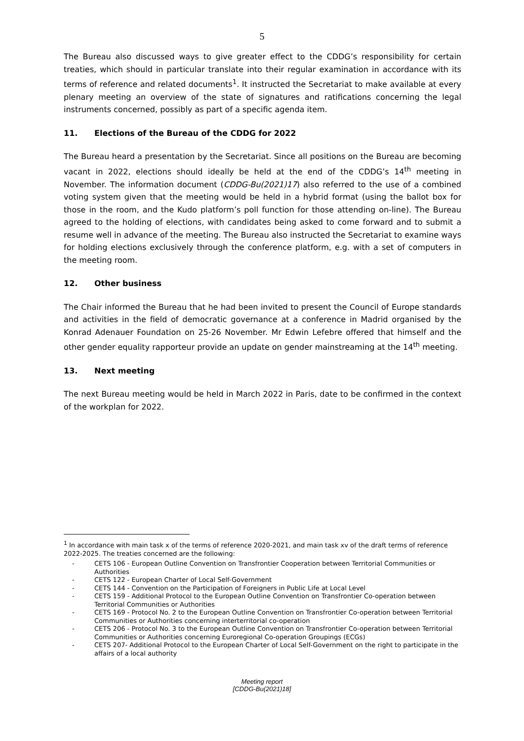5
The Bureau also discussed ways to give greater effect to the CDDG’s responsibility for certain treaties, which should in particular translate into their regular examination in accordance with its terms of reference and related documents<sup>1</sup>. It instructed the Secretariat to make available at every plenary meeting an overview of the state of signatures and ratifications concerning the legal instruments concerned, possibly as part of a specific agenda item.
11. Elections of the Bureau of the CDDG for 2022
The Bureau heard a presentation by the Secretariat. Since all positions on the Bureau are becoming vacant in 2022, elections should ideally be held at the end of the CDDG’s 14<sup>th</sup> meeting in November. The information document (CDDG-Bu(2021)17) also referred to the use of a combined voting system given that the meeting would be held in a hybrid format (using the ballot box for those in the room, and the Kudo platform’s poll function for those attending on-line). The Bureau agreed to the holding of elections, with candidates being asked to come forward and to submit a resume well in advance of the meeting. The Bureau also instructed the Secretariat to examine ways for holding elections exclusively through the conference platform, e.g. with a set of computers in the meeting room.
12. Other business
The Chair informed the Bureau that he had been invited to present the Council of Europe standards and activities in the field of democratic governance at a conference in Madrid organised by the Konrad Adenauer Foundation on 25-26 November. Mr Edwin Lefebre offered that himself and the other gender equality rapporteur provide an update on gender mainstreaming at the 14<sup>th</sup> meeting.
13. Next meeting
The next Bureau meeting would be held in March 2022 in Paris, date to be confirmed in the context of the workplan for 2022.
<sup>1</sup> In accordance with main task x of the terms of reference 2020-2021, and main task xv of the draft terms of reference 2022-2025. The treaties concerned are the following:
CETS 106 - European Outline Convention on Transfrontier Cooperation between Territorial Communities or Authorities
CETS 122 - European Charter of Local Self-Government
CETS 144 - Convention on the Participation of Foreigners in Public Life at Local Level
CETS 159 - Additional Protocol to the European Outline Convention on Transfrontier Co-operation between Territorial Communities or Authorities
CETS 169 - Protocol No. 2 to the European Outline Convention on Transfrontier Co-operation between Territorial Communities or Authorities concerning interterritorial co-operation
CETS 206 - Protocol No. 3 to the European Outline Convention on Transfrontier Co-operation between Territorial Communities or Authorities concerning Euroregional Co-operation Groupings (ECGs)
CETS 207- Additional Protocol to the European Charter of Local Self-Government on the right to participate in the affairs of a local authority
Meeting report
[CDDG-Bu(2021)18]